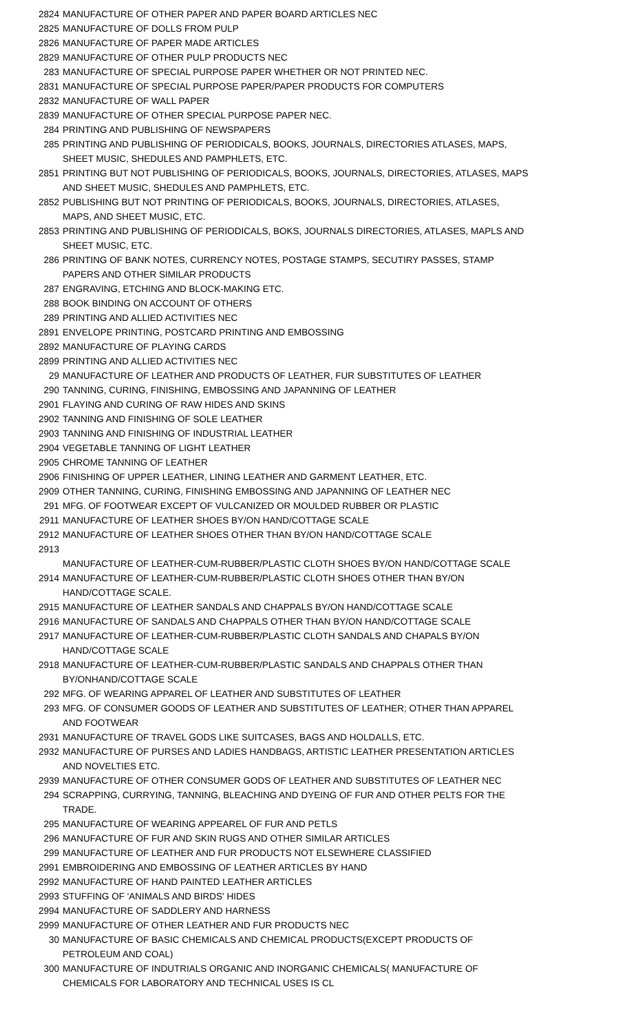| 2824 | MANUFACTURE OF OTHER PAPER AND PAPER BOARD ARTICLES NEC |
| 2825 | MANUFACTURE OF DOLLS FROM PULP |
| 2826 | MANUFACTURE OF PAPER MADE ARTICLES |
| 2829 | MANUFACTURE OF OTHER PULP PRODUCTS NEC |
| 283 | MANUFACTURE OF SPECIAL PURPOSE PAPER WHETHER OR NOT PRINTED NEC. |
| 2831 | MANUFACTURE OF SPECIAL PURPOSE PAPER/PAPER PRODUCTS FOR COMPUTERS |
| 2832 | MANUFACTURE OF WALL PAPER |
| 2839 | MANUFACTURE OF OTHER SPECIAL PURPOSE PAPER NEC. |
| 284 | PRINTING AND PUBLISHING OF NEWSPAPERS |
| 285 | PRINTING AND PUBLISHING OF PERIODICALS, BOOKS, JOURNALS, DIRECTORIES ATLASES, MAPS, SHEET MUSIC, SHEDULES AND PAMPHLETS, ETC. |
| 2851 | PRINTING BUT NOT PUBLISHING OF PERIODICALS, BOOKS, JOURNALS, DIRECTORIES, ATLASES, MAPS AND SHEET MUSIC, SHEDULES AND PAMPHLETS, ETC. |
| 2852 | PUBLISHING BUT NOT PRINTING OF PERIODICALS, BOOKS, JOURNALS, DIRECTORIES, ATLASES, MAPS, AND SHEET MUSIC, ETC. |
| 2853 | PRINTING AND PUBLISHING OF PERIODICALS, BOKS, JOURNALS DIRECTORIES, ATLASES, MAPLS AND SHEET MUSIC, ETC. |
| 286 | PRINTING OF BANK NOTES, CURRENCY NOTES, POSTAGE STAMPS, SECUTIRY PASSES, STAMP PAPERS AND OTHER SIMILAR PRODUCTS |
| 287 | ENGRAVING, ETCHING AND BLOCK-MAKING ETC. |
| 288 | BOOK BINDING ON ACCOUNT OF OTHERS |
| 289 | PRINTING AND ALLIED ACTIVITIES NEC |
| 2891 | ENVELOPE PRINTING, POSTCARD PRINTING AND EMBOSSING |
| 2892 | MANUFACTURE OF PLAYING CARDS |
| 2899 | PRINTING AND ALLIED ACTIVITIES NEC |
| 29 | MANUFACTURE OF LEATHER AND PRODUCTS OF LEATHER, FUR SUBSTITUTES OF LEATHER |
| 290 | TANNING, CURING, FINISHING, EMBOSSING AND JAPANNING OF LEATHER |
| 2901 | FLAYING AND CURING OF RAW HIDES AND SKINS |
| 2902 | TANNING AND FINISHING OF SOLE LEATHER |
| 2903 | TANNING AND FINISHING OF INDUSTRIAL LEATHER |
| 2904 | VEGETABLE TANNING OF LIGHT LEATHER |
| 2905 | CHROME TANNING OF LEATHER |
| 2906 | FINISHING OF UPPER LEATHER, LINING LEATHER AND GARMENT LEATHER, ETC. |
| 2909 | OTHER TANNING, CURING, FINISHING EMBOSSING AND JAPANNING OF LEATHER NEC |
| 291 | MFG. OF FOOTWEAR EXCEPT OF VULCANIZED OR MOULDED RUBBER OR PLASTIC |
| 2911 | MANUFACTURE OF LEATHER SHOES BY/ON HAND/COTTAGE SCALE |
| 2912 | MANUFACTURE OF LEATHER SHOES OTHER THAN BY/ON HAND/COTTAGE SCALE |
| 2913 | MANUFACTURE OF LEATHER-CUM-RUBBER/PLASTIC CLOTH SHOES BY/ON HAND/COTTAGE SCALE |
| 2914 | MANUFACTURE OF LEATHER-CUM-RUBBER/PLASTIC CLOTH SHOES OTHER THAN BY/ON HAND/COTTAGE SCALE. |
| 2915 | MANUFACTURE OF LEATHER SANDALS AND CHAPPALS BY/ON HAND/COTTAGE SCALE |
| 2916 | MANUFACTURE OF SANDALS AND CHAPPALS OTHER THAN BY/ON HAND/COTTAGE SCALE |
| 2917 | MANUFACTURE OF LEATHER-CUM-RUBBER/PLASTIC CLOTH SANDALS AND CHAPALS BY/ON HAND/COTTAGE SCALE |
| 2918 | MANUFACTURE OF LEATHER-CUM-RUBBER/PLASTIC SANDALS AND CHAPPALS OTHER THAN BY/ONHAND/COTTAGE SCALE |
| 292 | MFG. OF WEARING APPAREL OF LEATHER AND SUBSTITUTES OF LEATHER |
| 293 | MFG. OF CONSUMER GOODS OF LEATHER AND SUBSTITUTES OF LEATHER; OTHER THAN APPAREL AND FOOTWEAR |
| 2931 | MANUFACTURE OF TRAVEL GODS LIKE SUITCASES, BAGS AND HOLDALLS, ETC. |
| 2932 | MANUFACTURE OF PURSES AND LADIES HANDBAGS, ARTISTIC LEATHER PRESENTATION ARTICLES AND NOVELTIES ETC. |
| 2939 | MANUFACTURE OF OTHER CONSUMER GODS OF LEATHER AND SUBSTITUTES OF LEATHER NEC |
| 294 | SCRAPPING, CURRYING, TANNING, BLEACHING AND DYEING OF FUR AND OTHER PELTS FOR THE TRADE. |
| 295 | MANUFACTURE OF WEARING APPEAREL OF FUR AND PETLS |
| 296 | MANUFACTURE OF FUR AND SKIN RUGS AND OTHER SIMILAR ARTICLES |
| 299 | MANUFACTURE OF LEATHER AND FUR PRODUCTS NOT ELSEWHERE CLASSIFIED |
| 2991 | EMBROIDERING AND EMBOSSING OF LEATHER ARTICLES BY HAND |
| 2992 | MANUFACTURE OF HAND PAINTED LEATHER ARTICLES |
| 2993 | STUFFING OF 'ANIMALS AND BIRDS' HIDES |
| 2994 | MANUFACTURE OF SADDLERY AND HARNESS |
| 2999 | MANUFACTURE OF OTHER LEATHER AND FUR PRODUCTS NEC |
| 30 | MANUFACTURE OF BASIC CHEMICALS AND CHEMICAL PRODUCTS(EXCEPT PRODUCTS OF PETROLEUM AND COAL) |
| 300 | MANUFACTURE OF INDUTRIALS ORGANIC AND INORGANIC CHEMICALS( MANUFACTURE OF CHEMICALS FOR LABORATORY AND TECHNICAL USES IS CL |